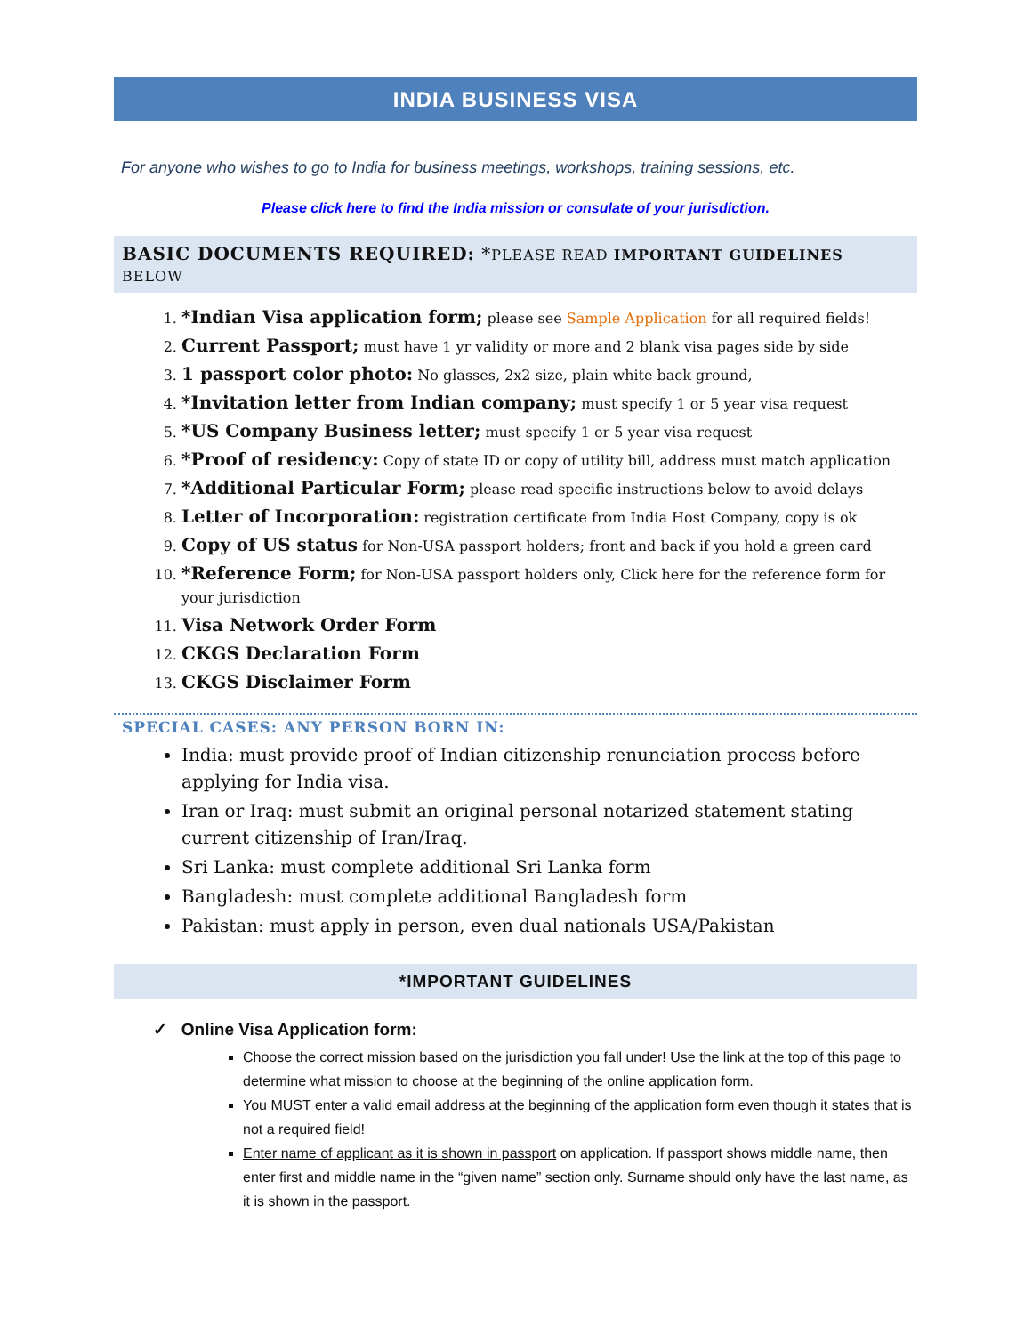INDIA BUSINESS VISA
For anyone who wishes to go to India for business meetings, workshops, training sessions, etc.
Please click here to find the India mission or consulate of your jurisdiction.
BASIC DOCUMENTS REQUIRED: *PLEASE READ IMPORTANT GUIDELINES BELOW
1. *Indian Visa application form; please see Sample Application for all required fields!
2. Current Passport; must have 1 yr validity or more and 2 blank visa pages side by side
3. 1 passport color photo: No glasses, 2x2 size, plain white back ground,
4. *Invitation letter from Indian company; must specify 1 or 5 year visa request
5. *US Company Business letter; must specify 1 or 5 year visa request
6. *Proof of residency: Copy of state ID or copy of utility bill, address must match application
7. *Additional Particular Form; please read specific instructions below to avoid delays
8. Letter of Incorporation: registration certificate from India Host Company, copy is ok
9. Copy of US status for Non-USA passport holders; front and back if you hold a green card
10. *Reference Form; for Non-USA passport holders only, Click here for the reference form for your jurisdiction
11. Visa Network Order Form
12. CKGS Declaration Form
13. CKGS Disclaimer Form
SPECIAL CASES: ANY PERSON BORN IN:
India: must provide proof of Indian citizenship renunciation process before applying for India visa.
Iran or Iraq: must submit an original personal notarized statement stating current citizenship of Iran/Iraq.
Sri Lanka: must complete additional Sri Lanka form
Bangladesh: must complete additional Bangladesh form
Pakistan: must apply in person, even dual nationals USA/Pakistan
*IMPORTANT GUIDELINES
✓ Online Visa Application form:
Choose the correct mission based on the jurisdiction you fall under! Use the link at the top of this page to determine what mission to choose at the beginning of the online application form.
You MUST enter a valid email address at the beginning of the application form even though it states that is not a required field!
Enter name of applicant as it is shown in passport on application. If passport shows middle name, then enter first and middle name in the “given name” section only. Surname should only have the last name, as it is shown in the passport.